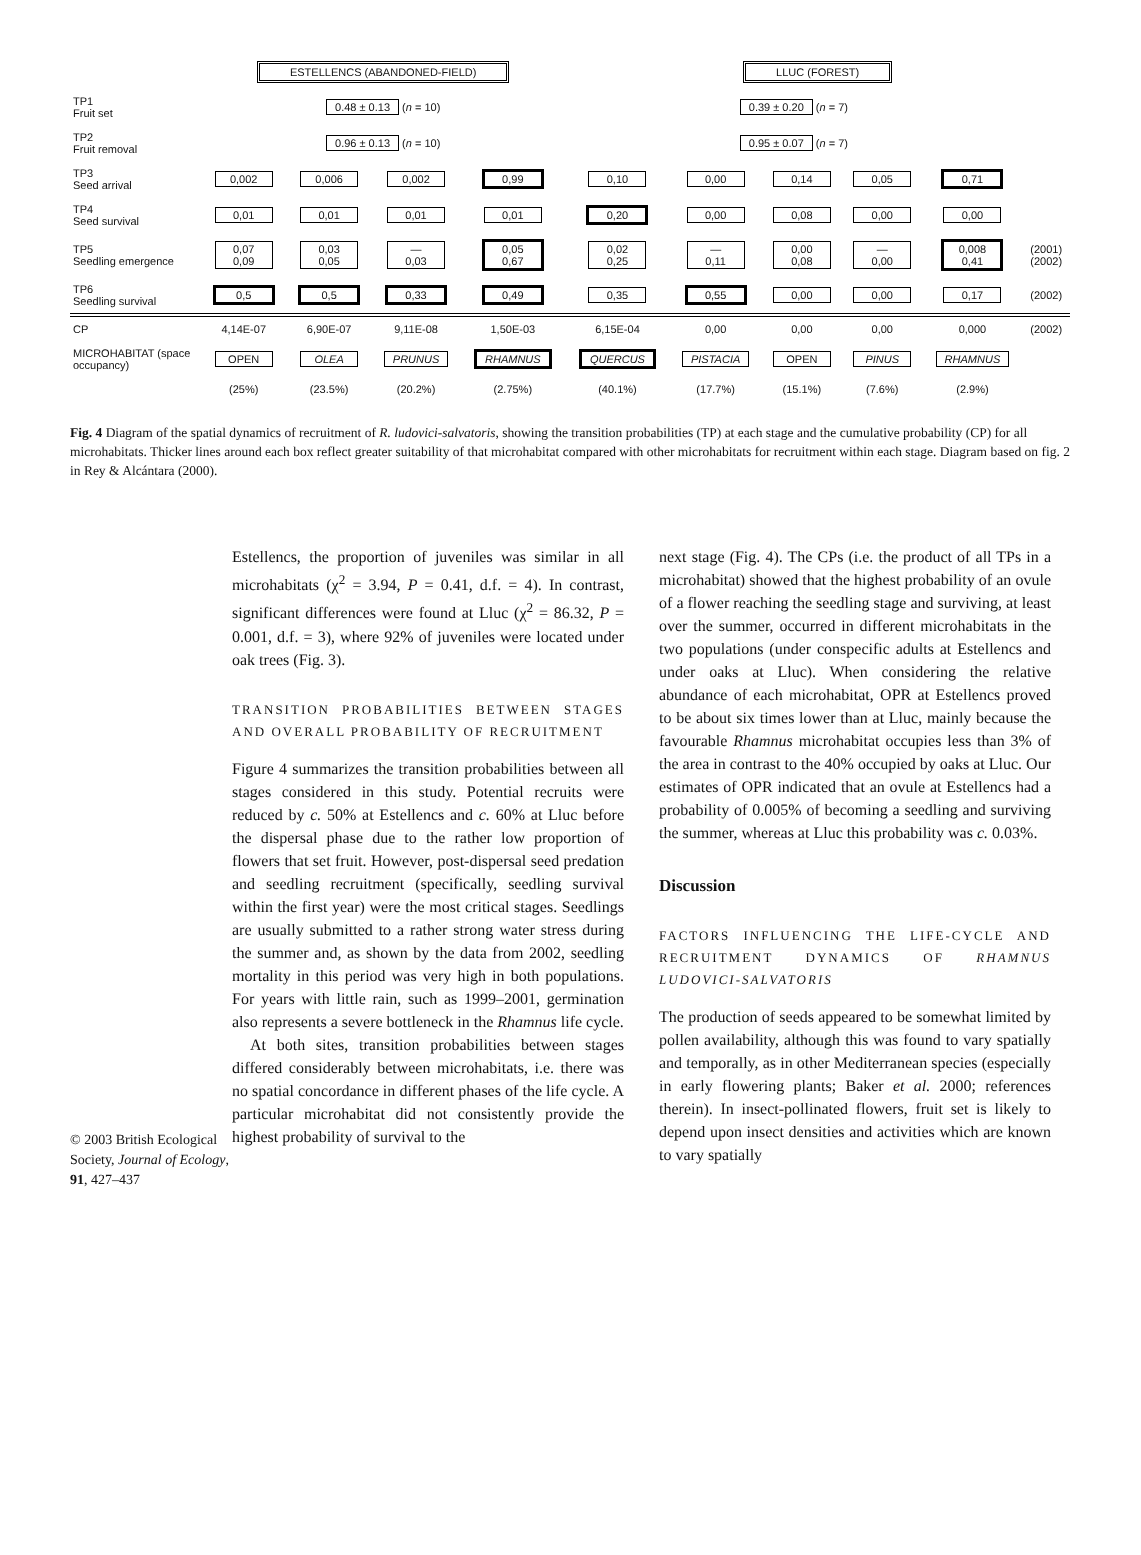| | ESTELLENCS (ABANDONED-FIELD) | | | | LLUC (FOREST) | | | | | |
| TP1 Fruit set | 0.48 ± 0.13 ( n = 10) | | | | 0.39 ± 0.20 ( n = 7) | | | | | |
| TP2 Fruit removal | 0.96 ± 0.13 ( n = 10) | | | | 0.95 ± 0.07 ( n = 7) | | | | | |
| TP3 Seed arrival | 0,002 | 0,006 | 0,002 | 0,99 | 0,10 | 0,00 | 0,14 | 0,05 | 0,71 | |
| TP4 Seed survival | 0,01 | 0,01 | 0,01 | 0,01 | 0,20 | 0,00 | 0,08 | 0,00 | 0,00 | |
| TP5 Seedling emergence | 0,07 0,09 | 0,03 0,05 | — 0,03 | 0,05 0,67 | 0,02 0,25 | — 0,11 | 0,00 0,08 | — 0,00 | 0,008 0,41 | (2001) (2002) |
| TP6 Seedling survival | 0,5 | 0,5 | 0,33 | 0,49 | 0,35 | 0,55 | 0,00 | 0,00 | 0,17 | (2002) |
| CP | 4,14E-07 | 6,90E-07 | 9,11E-08 | 1,50E-03 | 6,15E-04 | 0,00 | 0,00 | 0,00 | 0,000 | (2002) |
| MICROHABITAT (space occupancy) | OPEN | OLEA | PRUNUS | RHAMNUS | QUERCUS | PISTACIA | OPEN | PINUS | RHAMNUS | |
| | (25%) | (23.5%) | (20.2%) | (2.75%) | (40.1%) | (17.7%) | (15.1%) | (7.6%) | (2.9%) | |
Fig. 4 Diagram of the spatial dynamics of recruitment of R. ludovici-salvatoris, showing the transition probabilities (TP) at each stage and the cumulative probability (CP) for all microhabitats. Thicker lines around each box reflect greater suitability of that microhabitat compared with other microhabitats for recruitment within each stage. Diagram based on fig. 2 in Rey & Alcántara (2000).
© 2003 British Ecological Society, Journal of Ecology, 91, 427–437
Estellencs, the proportion of juveniles was similar in all microhabitats (χ<sup>2</sup> = 3.94, P = 0.41, d.f. = 4). In contrast, significant differences were found at Lluc (χ<sup>2</sup> = 86.32, P = 0.001, d.f. = 3), where 92% of juveniles were located under oak trees (Fig. 3).
TRANSITION PROBABILITIES BETWEEN STAGES AND OVERALL PROBABILITY OF RECRUITMENT
Figure 4 summarizes the transition probabilities between all stages considered in this study. Potential recruits were reduced by c. 50% at Estellencs and c. 60% at Lluc before the dispersal phase due to the rather low proportion of flowers that set fruit. However, post-dispersal seed predation and seedling recruitment (specifically, seedling survival within the first year) were the most critical stages. Seedlings are usually submitted to a rather strong water stress during the summer and, as shown by the data from 2002, seedling mortality in this period was very high in both populations. For years with little rain, such as 1999–2001, germination also represents a severe bottleneck in the Rhamnus life cycle.
At both sites, transition probabilities between stages differed considerably between microhabitats, i.e. there was no spatial concordance in different phases of the life cycle. A particular microhabitat did not consistently provide the highest probability of survival to the
next stage (Fig. 4). The CPs (i.e. the product of all TPs in a microhabitat) showed that the highest probability of an ovule of a flower reaching the seedling stage and surviving, at least over the summer, occurred in different microhabitats in the two populations (under conspecific adults at Estellencs and under oaks at Lluc). When considering the relative abundance of each microhabitat, OPR at Estellencs proved to be about six times lower than at Lluc, mainly because the favourable Rhamnus microhabitat occupies less than 3% of the area in contrast to the 40% occupied by oaks at Lluc. Our estimates of OPR indicated that an ovule at Estellencs had a probability of 0.005% of becoming a seedling and surviving the summer, whereas at Lluc this probability was c. 0.03%.
Discussion
FACTORS INFLUENCING THE LIFE-CYCLE AND RECRUITMENT DYNAMICS OF RHAMNUS LUDOVICI-SALVATORIS
The production of seeds appeared to be somewhat limited by pollen availability, although this was found to vary spatially and temporally, as in other Mediterranean species (especially in early flowering plants; Baker et al. 2000; references therein). In insect-pollinated flowers, fruit set is likely to depend upon insect densities and activities which are known to vary spatially